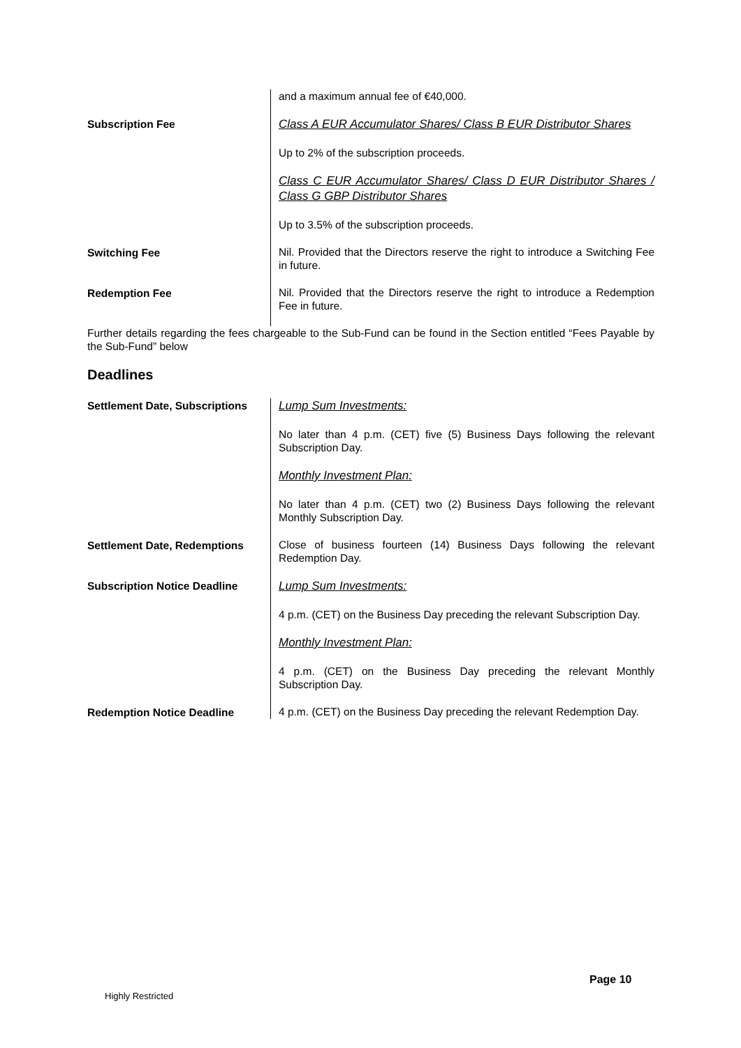| | and a maximum annual fee of €40,000. |
| Subscription Fee | Class A EUR Accumulator Shares/ Class B EUR Distributor Shares Up to 2% of the subscription proceeds. Class C EUR Accumulator Shares/ Class D EUR Distributor Shares / Class G GBP Distributor Shares Up to 3.5% of the subscription proceeds. |
| Switching Fee | Nil. Provided that the Directors reserve the right to introduce a Switching Fee in future. |
| Redemption Fee | Nil. Provided that the Directors reserve the right to introduce a Redemption Fee in future. |
Further details regarding the fees chargeable to the Sub-Fund can be found in the Section entitled “Fees Payable by the Sub-Fund” below
Deadlines
| Settlement Date, Subscriptions | Lump Sum Investments: No later than 4 p.m. (CET) five (5) Business Days following the relevant Subscription Day. Monthly Investment Plan: No later than 4 p.m. (CET) two (2) Business Days following the relevant Monthly Subscription Day. |
| Settlement Date, Redemptions | Close of business fourteen (14) Business Days following the relevant Redemption Day. |
| Subscription Notice Deadline | Lump Sum Investments: 4 p.m. (CET) on the Business Day preceding the relevant Subscription Day. Monthly Investment Plan: 4 p.m. (CET) on the Business Day preceding the relevant Monthly Subscription Day. |
| Redemption Notice Deadline | 4 p.m. (CET) on the Business Day preceding the relevant Redemption Day. |
Page 10
Highly Restricted